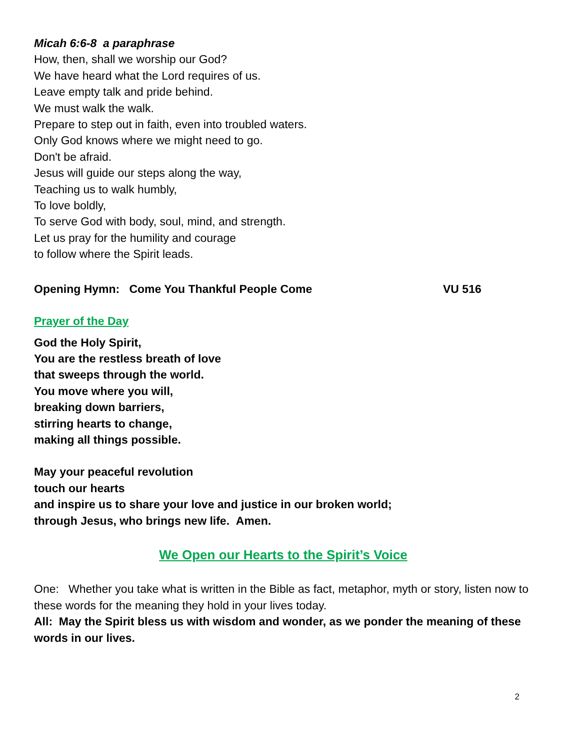Micah 6:6-8 a paraphrase
How, then, shall we worship our God?
We have heard what the Lord requires of us.
Leave empty talk and pride behind.
We must walk the walk.
Prepare to step out in faith, even into troubled waters.
Only God knows where we might need to go.
Don't be afraid.
Jesus will guide our steps along the way,
Teaching us to walk humbly,
To love boldly,
To serve God with body, soul, mind, and strength.
Let us pray for the humility and courage
to follow where the Spirit leads.
Opening Hymn: Come You Thankful People Come VU 516
Prayer of the Day
God the Holy Spirit,
You are the restless breath of love
that sweeps through the world.
You move where you will,
breaking down barriers,
stirring hearts to change,
making all things possible.
May your peaceful revolution
touch our hearts
and inspire us to share your love and justice in our broken world;
through Jesus, who brings new life. Amen.
We Open our Hearts to the Spirit’s Voice
One: Whether you take what is written in the Bible as fact, metaphor, myth or story, listen now to these words for the meaning they hold in your lives today.
All: May the Spirit bless us with wisdom and wonder, as we ponder the meaning of these words in our lives.
2